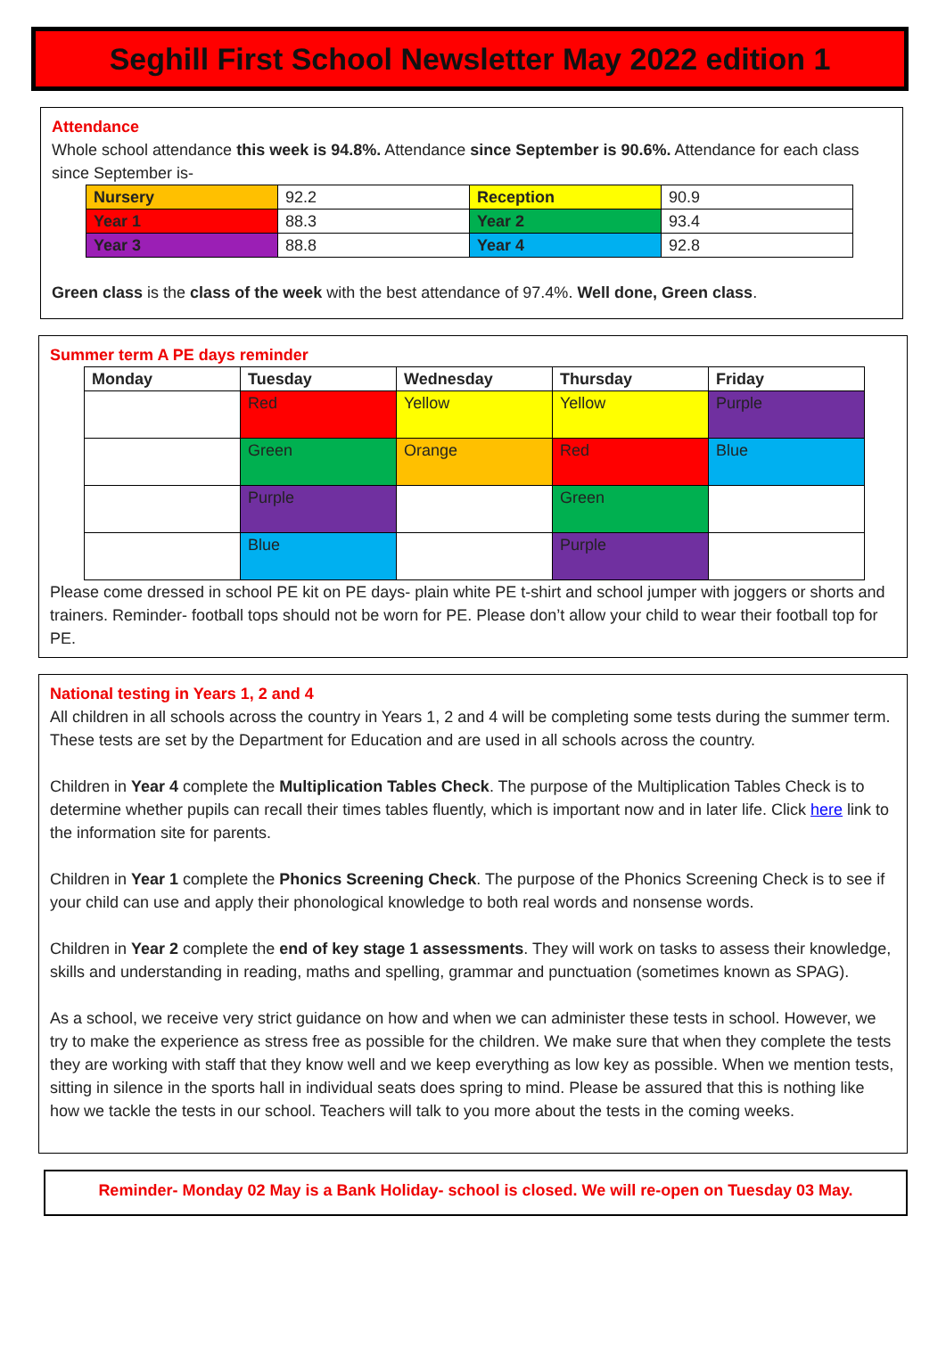Seghill First School Newsletter May 2022 edition 1
Attendance
Whole school attendance this week is 94.8%. Attendance since September is 90.6%. Attendance for each class since September is-
| Nursery | 92.2 | Reception | 90.9 |
| Year 1 | 88.3 | Year 2 | 93.4 |
| Year 3 | 88.8 | Year 4 | 92.8 |
Green class is the class of the week with the best attendance of 97.4%. Well done, Green class.
Summer term A PE days reminder
| Monday | Tuesday | Wednesday | Thursday | Friday |
| --- | --- | --- | --- | --- |
| | Red | Yellow | Yellow | Purple |
| | Green | Orange | Red | Blue |
| | Purple | | Green | |
| | Blue | | Purple | |
Please come dressed in school PE kit on PE days- plain white PE t-shirt and school jumper with joggers or shorts and trainers. Reminder- football tops should not be worn for PE. Please don’t allow your child to wear their football top for PE.
National testing in Years 1, 2 and 4
All children in all schools across the country in Years 1, 2 and 4 will be completing some tests during the summer term. These tests are set by the Department for Education and are used in all schools across the country.
Children in Year 4 complete the Multiplication Tables Check. The purpose of the Multiplication Tables Check is to determine whether pupils can recall their times tables fluently, which is important now and in later life. Click here link to the information site for parents.
Children in Year 1 complete the Phonics Screening Check. The purpose of the Phonics Screening Check is to see if your child can use and apply their phonological knowledge to both real words and nonsense words.
Children in Year 2 complete the end of key stage 1 assessments. They will work on tasks to assess their knowledge, skills and understanding in reading, maths and spelling, grammar and punctuation (sometimes known as SPAG).
As a school, we receive very strict guidance on how and when we can administer these tests in school. However, we try to make the experience as stress free as possible for the children. We make sure that when they complete the tests they are working with staff that they know well and we keep everything as low key as possible. When we mention tests, sitting in silence in the sports hall in individual seats does spring to mind. Please be assured that this is nothing like how we tackle the tests in our school. Teachers will talk to you more about the tests in the coming weeks.
Reminder- Monday 02 May is a Bank Holiday- school is closed. We will re-open on Tuesday 03 May.